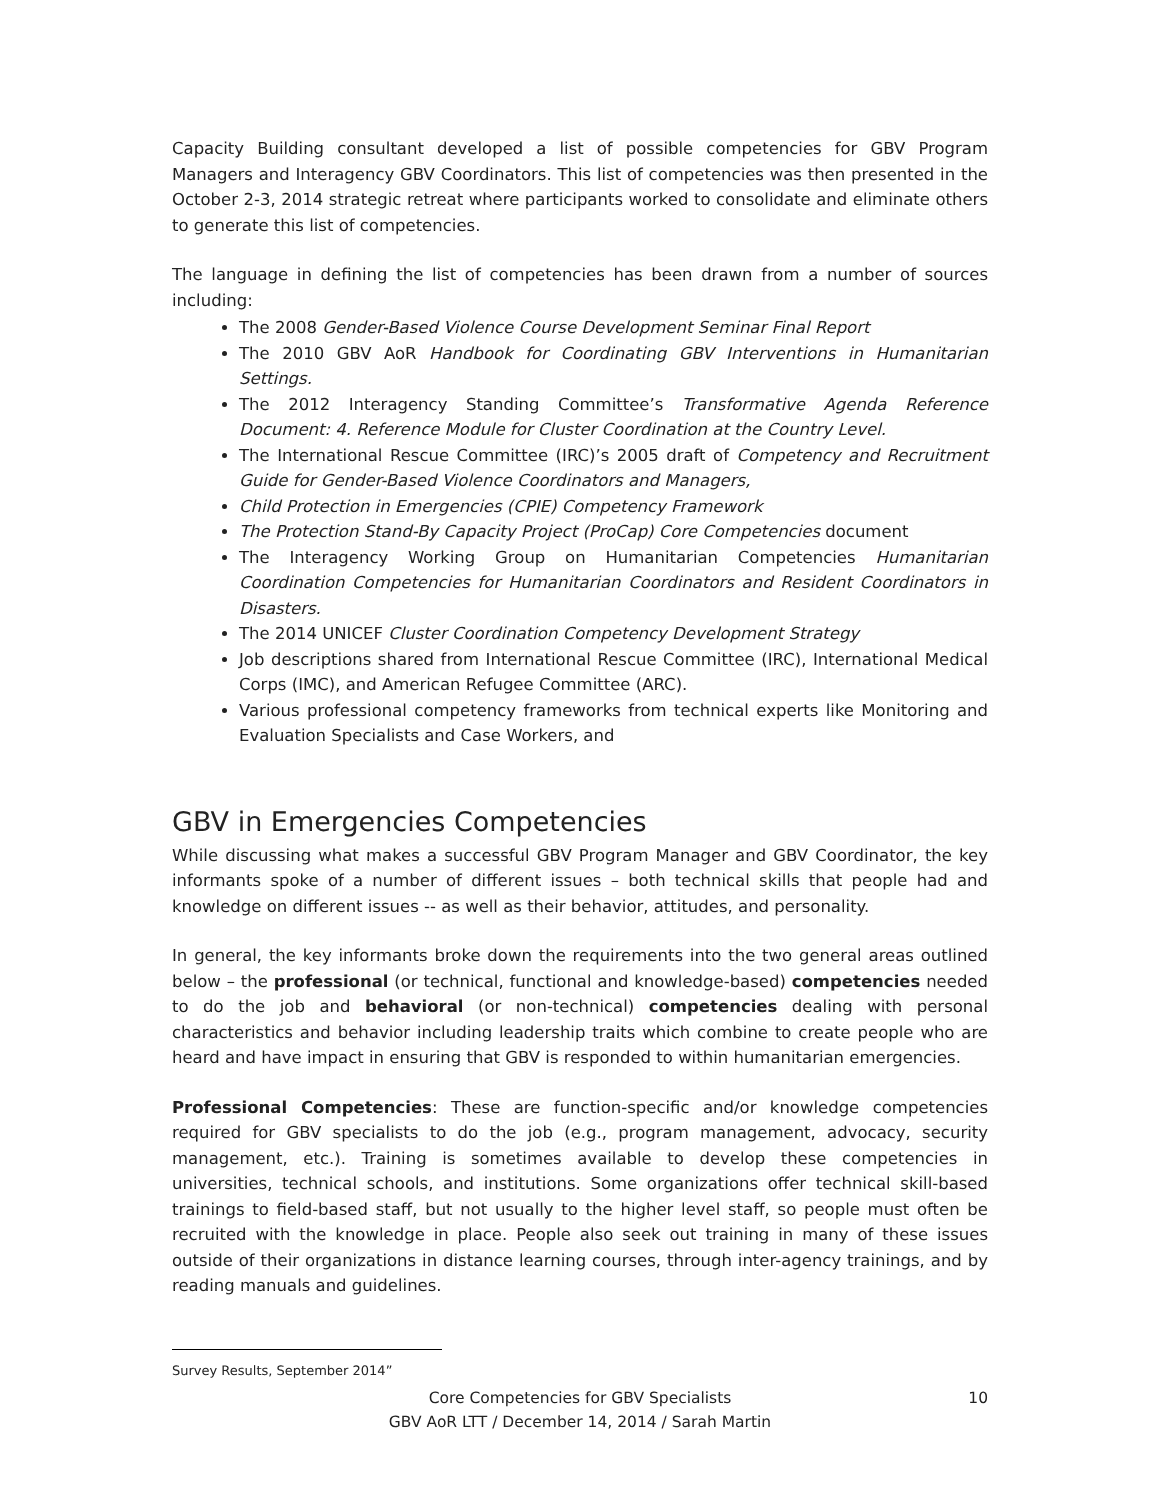Capacity Building consultant developed a list of possible competencies for GBV Program Managers and Interagency GBV Coordinators. This list of competencies was then presented in the October 2-3, 2014 strategic retreat where participants worked to consolidate and eliminate others to generate this list of competencies.
The language in defining the list of competencies has been drawn from a number of sources including:
The 2008 Gender-Based Violence Course Development Seminar Final Report
The 2010 GBV AoR Handbook for Coordinating GBV Interventions in Humanitarian Settings.
The 2012 Interagency Standing Committee’s Transformative Agenda Reference Document: 4. Reference Module for Cluster Coordination at the Country Level.
The International Rescue Committee (IRC)’s 2005 draft of Competency and Recruitment Guide for Gender-Based Violence Coordinators and Managers,
Child Protection in Emergencies (CPIE) Competency Framework
The Protection Stand-By Capacity Project (ProCap) Core Competencies document
The Interagency Working Group on Humanitarian Competencies Humanitarian Coordination Competencies for Humanitarian Coordinators and Resident Coordinators in Disasters.
The 2014 UNICEF Cluster Coordination Competency Development Strategy
Job descriptions shared from International Rescue Committee (IRC), International Medical Corps (IMC), and American Refugee Committee (ARC).
Various professional competency frameworks from technical experts like Monitoring and Evaluation Specialists and Case Workers, and
GBV in Emergencies Competencies
While discussing what makes a successful GBV Program Manager and GBV Coordinator, the key informants spoke of a number of different issues – both technical skills that people had and knowledge on different issues -- as well as their behavior, attitudes, and personality.
In general, the key informants broke down the requirements into the two general areas outlined below – the professional (or technical, functional and knowledge-based) competencies needed to do the job and behavioral (or non-technical) competencies dealing with personal characteristics and behavior including leadership traits which combine to create people who are heard and have impact in ensuring that GBV is responded to within humanitarian emergencies.
Professional Competencies: These are function-specific and/or knowledge competencies required for GBV specialists to do the job (e.g., program management, advocacy, security management, etc.). Training is sometimes available to develop these competencies in universities, technical schools, and institutions. Some organizations offer technical skill-based trainings to field-based staff, but not usually to the higher level staff, so people must often be recruited with the knowledge in place. People also seek out training in many of these issues outside of their organizations in distance learning courses, through inter-agency trainings, and by reading manuals and guidelines.
Survey Results, September 2014”
Core Competencies for GBV Specialists
GBV AoR LTT / December 14, 2014 / Sarah Martin
10